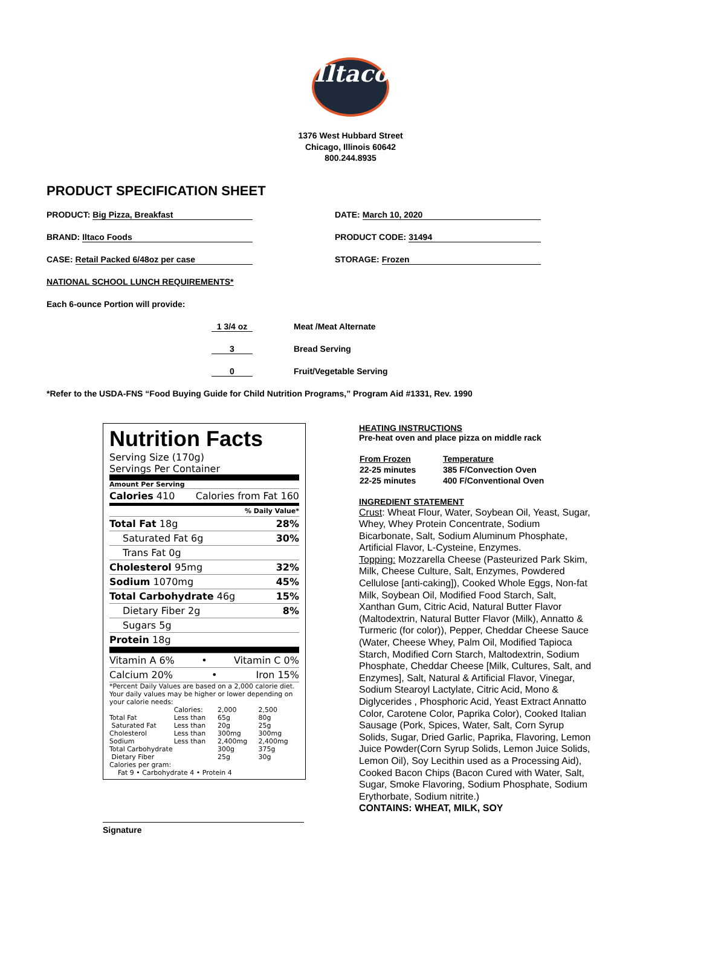Iltaco
1376 West Hubbard Street
Chicago, Illinois 60642
800.244.8935
PRODUCT SPECIFICATION SHEET
PRODUCT: Big Pizza, Breakfast
DATE: March 10, 2020
BRAND: Iltaco Foods
PRODUCT CODE: 31494
CASE: Retail Packed 6/48oz per case
STORAGE: Frozen
NATIONAL SCHOOL LUNCH REQUIREMENTS*
Each 6-ounce Portion will provide:
1 3/4 oz Meat /Meat Alternate
3 Bread Serving
0 Fruit/Vegetable Serving
*Refer to the USDA-FNS “Food Buying Guide for Child Nutrition Programs,” Program Aid #1331, Rev. 1990
Nutrition Facts
Serving Size (170g)
Servings Per Container
Amount Per Serving
Calories 410 Calories from Fat 160
% Daily Value*
Total Fat 18g 28%
Saturated Fat 6g 30%
Trans Fat 0g
Cholesterol 95mg 32%
Sodium 1070mg 45%
Total Carbohydrate 46g 15%
Dietary Fiber 2g 8%
Sugars 5g
Protein 18g
Vitamin A 6% • Vitamin C 0%
Calcium 20% • Iron 15%
*Percent Daily Values are based on a 2,000 calorie diet. Your daily values may be higher or lower depending on your calorie needs:
| | Calories: | 2,000 | 2,500 |
| Total Fat | Less than | 65g | 80g |
| Saturated Fat | Less than | 20g | 25g |
| Cholesterol | Less than | 300mg | 300mg |
| Sodium | Less than | 2,400mg | 2,400mg |
| Total Carbohydrate | | 300g | 375g |
| Dietary Fiber | | 25g | 30g |
Calories per gram:
Fat 9 • Carbohydrate 4 • Protein 4
Signature
HEATING INSTRUCTIONS
Pre-heat oven and place pizza on middle rack
| From Frozen | Temperature |
| 22-25 minutes | 385 F/Convection Oven |
| 22-25 minutes | 400 F/Conventional Oven |
INGREDIENT STATEMENT
Crust: Wheat Flour, Water, Soybean Oil, Yeast, Sugar, Whey, Whey Protein Concentrate, Sodium Bicarbonate, Salt, Sodium Aluminum Phosphate, Artificial Flavor, L-Cysteine, Enzymes.
Topping: Mozzarella Cheese (Pasteurized Park Skim, Milk, Cheese Culture, Salt, Enzymes, Powdered Cellulose [anti-caking]), Cooked Whole Eggs, Non-fat Milk, Soybean Oil, Modified Food Starch, Salt, Xanthan Gum, Citric Acid, Natural Butter Flavor (Maltodextrin, Natural Butter Flavor (Milk), Annatto & Turmeric (for color)), Pepper, Cheddar Cheese Sauce (Water, Cheese Whey, Palm Oil, Modified Tapioca Starch, Modified Corn Starch, Maltodextrin, Sodium Phosphate, Cheddar Cheese [Milk, Cultures, Salt, and Enzymes], Salt, Natural & Artificial Flavor, Vinegar, Sodium Stearoyl Lactylate, Citric Acid, Mono & Diglycerides , Phosphoric Acid, Yeast Extract Annatto Color, Carotene Color, Paprika Color), Cooked Italian Sausage (Pork, Spices, Water, Salt, Corn Syrup Solids, Sugar, Dried Garlic, Paprika, Flavoring, Lemon Juice Powder(Corn Syrup Solids, Lemon Juice Solids, Lemon Oil), Soy Lecithin used as a Processing Aid), Cooked Bacon Chips (Bacon Cured with Water, Salt, Sugar, Smoke Flavoring, Sodium Phosphate, Sodium Erythorbate, Sodium nitrite.)
CONTAINS: WHEAT, MILK, SOY